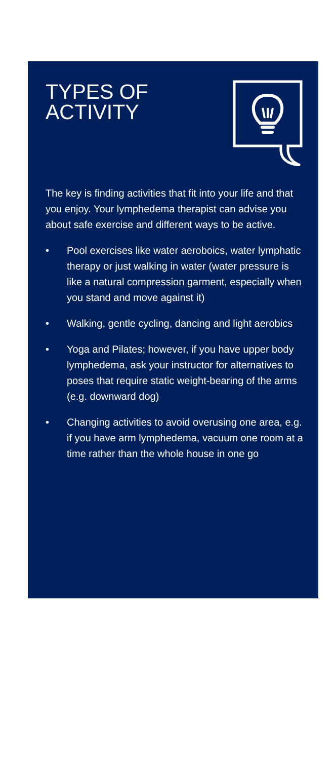TYPES OF
ACTIVITY
The key is finding activities that fit into your life and that you enjoy. Your lymphedema therapist can advise you about safe exercise and different ways to be active.
• Pool exercises like water aeroboics, water lymphatic therapy or just walking in water (water pressure is like a natural compression garment, especially when you stand and move against it)
• Walking, gentle cycling, dancing and light aerobics
• Yoga and Pilates; however, if you have upper body lymphedema, ask your instructor for alternatives to poses that require static weight-bearing of the arms (e.g. downward dog)
• Changing activities to avoid overusing one area, e.g. if you have arm lymphedema, vacuum one room at a time rather than the whole house in one go